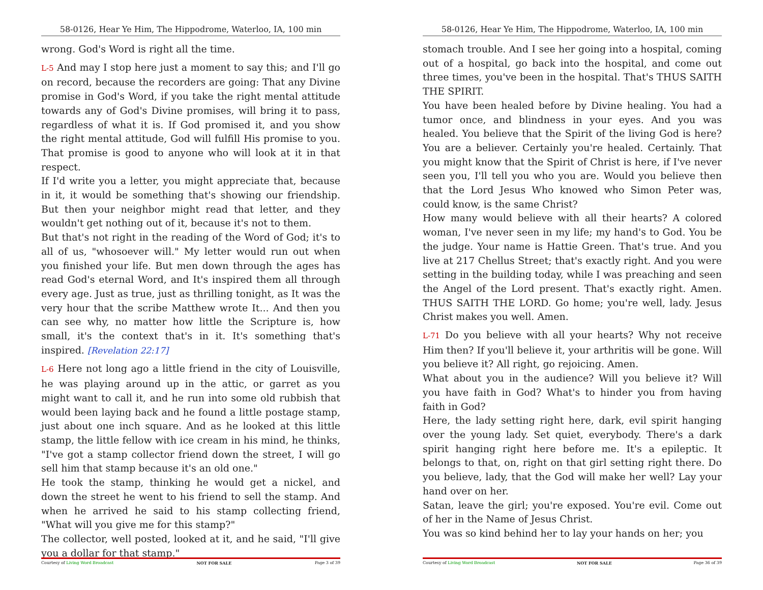58-0126, Hear Ye Him, The Hippodrome, Waterloo, IA, 100 min
wrong. God's Word is right all the time.
L-5 And may I stop here just a moment to say this; and I'll go on record, because the recorders are going: That any Divine promise in God's Word, if you take the right mental attitude towards any of God's Divine promises, will bring it to pass, regardless of what it is. If God promised it, and you show the right mental attitude, God will fulfill His promise to you. That promise is good to anyone who will look at it in that respect.
If I'd write you a letter, you might appreciate that, because in it, it would be something that's showing our friendship. But then your neighbor might read that letter, and they wouldn't get nothing out of it, because it's not to them.
But that's not right in the reading of the Word of God; it's to all of us, "whosoever will." My letter would run out when you finished your life. But men down through the ages has read God's eternal Word, and It's inspired them all through every age. Just as true, just as thrilling tonight, as It was the very hour that the scribe Matthew wrote It... And then you can see why, no matter how little the Scripture is, how small, it's the context that's in it. It's something that's inspired. [Revelation 22:17]
L-6 Here not long ago a little friend in the city of Louisville, he was playing around up in the attic, or garret as you might want to call it, and he run into some old rubbish that would been laying back and he found a little postage stamp, just about one inch square. And as he looked at this little stamp, the little fellow with ice cream in his mind, he thinks, "I've got a stamp collector friend down the street, I will go sell him that stamp because it's an old one."
He took the stamp, thinking he would get a nickel, and down the street he went to his friend to sell the stamp. And when he arrived he said to his stamp collecting friend, "What will you give me for this stamp?"
The collector, well posted, looked at it, and he said, "I'll give you a dollar for that stamp."
Courtesy of Living Word Broadcast NOT FOR SALE Page 3 of 39
58-0126, Hear Ye Him, The Hippodrome, Waterloo, IA, 100 min
stomach trouble. And I see her going into a hospital, coming out of a hospital, go back into the hospital, and come out three times, you've been in the hospital. That's THUS SAITH THE SPIRIT.
You have been healed before by Divine healing. You had a tumor once, and blindness in your eyes. And you was healed. You believe that the Spirit of the living God is here? You are a believer. Certainly you're healed. Certainly. That you might know that the Spirit of Christ is here, if I've never seen you, I'll tell you who you are. Would you believe then that the Lord Jesus Who knowed who Simon Peter was, could know, is the same Christ?
How many would believe with all their hearts? A colored woman, I've never seen in my life; my hand's to God. You be the judge. Your name is Hattie Green. That's true. And you live at 217 Chellus Street; that's exactly right. And you were setting in the building today, while I was preaching and seen the Angel of the Lord present. That's exactly right. Amen. THUS SAITH THE LORD. Go home; you're well, lady. Jesus Christ makes you well. Amen.
L-71 Do you believe with all your hearts? Why not receive Him then? If you'll believe it, your arthritis will be gone. Will you believe it? All right, go rejoicing. Amen.
What about you in the audience? Will you believe it? Will you have faith in God? What's to hinder you from having faith in God?
Here, the lady setting right here, dark, evil spirit hanging over the young lady. Set quiet, everybody. There's a dark spirit hanging right here before me. It's a epileptic. It belongs to that, on, right on that girl setting right there. Do you believe, lady, that the God will make her well? Lay your hand over on her.
Satan, leave the girl; you're exposed. You're evil. Come out of her in the Name of Jesus Christ.
You was so kind behind her to lay your hands on her; you
Courtesy of Living Word Broadcast NOT FOR SALE Page 36 of 39